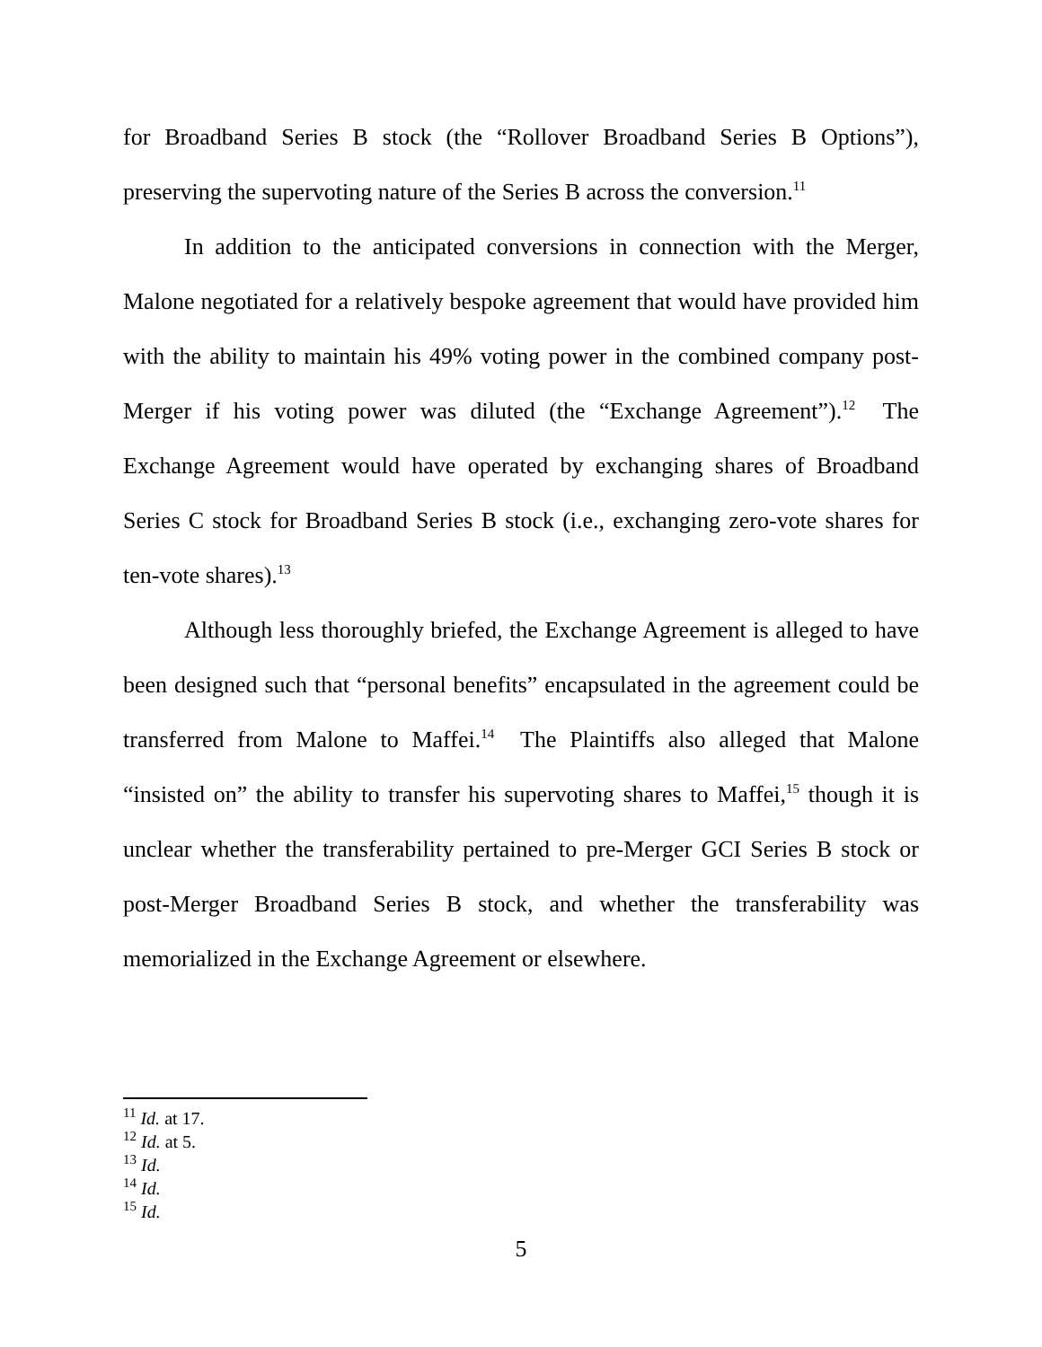for Broadband Series B stock (the “Rollover Broadband Series B Options”), preserving the supervoting nature of the Series B across the conversion.<sup>11</sup>
In addition to the anticipated conversions in connection with the Merger, Malone negotiated for a relatively bespoke agreement that would have provided him with the ability to maintain his 49% voting power in the combined company post-Merger if his voting power was diluted (the “Exchange Agreement”).<sup>12</sup> The Exchange Agreement would have operated by exchanging shares of Broadband Series C stock for Broadband Series B stock (i.e., exchanging zero-vote shares for ten-vote shares).<sup>13</sup>
Although less thoroughly briefed, the Exchange Agreement is alleged to have been designed such that “personal benefits” encapsulated in the agreement could be transferred from Malone to Maffei.<sup>14</sup> The Plaintiffs also alleged that Malone “insisted on” the ability to transfer his supervoting shares to Maffei,<sup>15</sup> though it is unclear whether the transferability pertained to pre-Merger GCI Series B stock or post-Merger Broadband Series B stock, and whether the transferability was memorialized in the Exchange Agreement or elsewhere.
<sup>11</sup> Id. at 17.
<sup>12</sup> Id. at 5.
<sup>13</sup> Id.
<sup>14</sup> Id.
<sup>15</sup> Id.
5